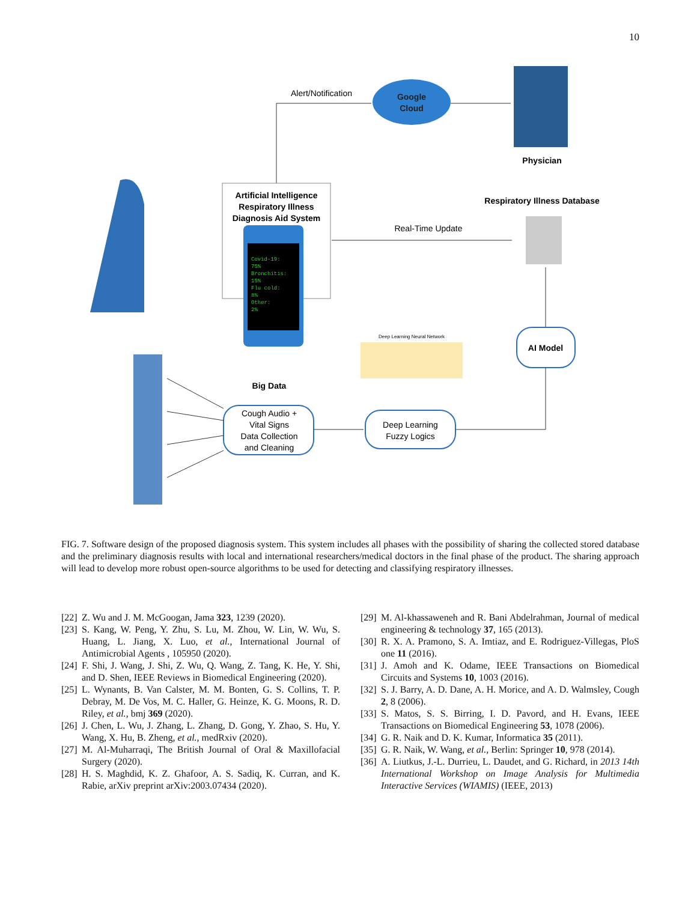10
Google
Cloud
Alert/Notification
Physician
Artificial Intelligence
Respiratory Illness
Diagnosis Aid System
Covid-19: 75% Bronchitis: 15% Flu cold: 8% Other: 2%
Respiratory Illness Database
Real-Time Update
AI Model
Deep Learning Neural Network
Big Data
Cough Audio + Vital Signs Data Collection and Cleaning
Deep Learning Fuzzy Logics
FIG. 7. Software design of the proposed diagnosis system. This system includes all phases with the possibility of sharing the collected stored database and the preliminary diagnosis results with local and international researchers/medical doctors in the final phase of the product. The sharing approach will lead to develop more robust open-source algorithms to be used for detecting and classifying respiratory illnesses.
[22] Z. Wu and J. M. McGoogan, Jama 323, 1239 (2020).
[23] S. Kang, W. Peng, Y. Zhu, S. Lu, M. Zhou, W. Lin, W. Wu, S. Huang, L. Jiang, X. Luo, et al., International Journal of Antimicrobial Agents , 105950 (2020).
[24] F. Shi, J. Wang, J. Shi, Z. Wu, Q. Wang, Z. Tang, K. He, Y. Shi, and D. Shen, IEEE Reviews in Biomedical Engineering (2020).
[25] L. Wynants, B. Van Calster, M. M. Bonten, G. S. Collins, T. P. Debray, M. De Vos, M. C. Haller, G. Heinze, K. G. Moons, R. D. Riley, et al., bmj 369 (2020).
[26] J. Chen, L. Wu, J. Zhang, L. Zhang, D. Gong, Y. Zhao, S. Hu, Y. Wang, X. Hu, B. Zheng, et al., medRxiv (2020).
[27] M. Al-Muharraqi, The British Journal of Oral & Maxillofacial Surgery (2020).
[28] H. S. Maghdid, K. Z. Ghafoor, A. S. Sadiq, K. Curran, and K. Rabie, arXiv preprint arXiv:2003.07434 (2020).
[29] M. Al-khassaweneh and R. Bani Abdelrahman, Journal of medical engineering & technology 37, 165 (2013).
[30] R. X. A. Pramono, S. A. Imtiaz, and E. Rodriguez-Villegas, PloS one 11 (2016).
[31] J. Amoh and K. Odame, IEEE Transactions on Biomedical Circuits and Systems 10, 1003 (2016).
[32] S. J. Barry, A. D. Dane, A. H. Morice, and A. D. Walmsley, Cough 2, 8 (2006).
[33] S. Matos, S. S. Birring, I. D. Pavord, and H. Evans, IEEE Transactions on Biomedical Engineering 53, 1078 (2006).
[34] G. R. Naik and D. K. Kumar, Informatica 35 (2011).
[35] G. R. Naik, W. Wang, et al., Berlin: Springer 10, 978 (2014).
[36] A. Liutkus, J.-L. Durrieu, L. Daudet, and G. Richard, in 2013 14th International Workshop on Image Analysis for Multimedia Interactive Services (WIAMIS) (IEEE, 2013)